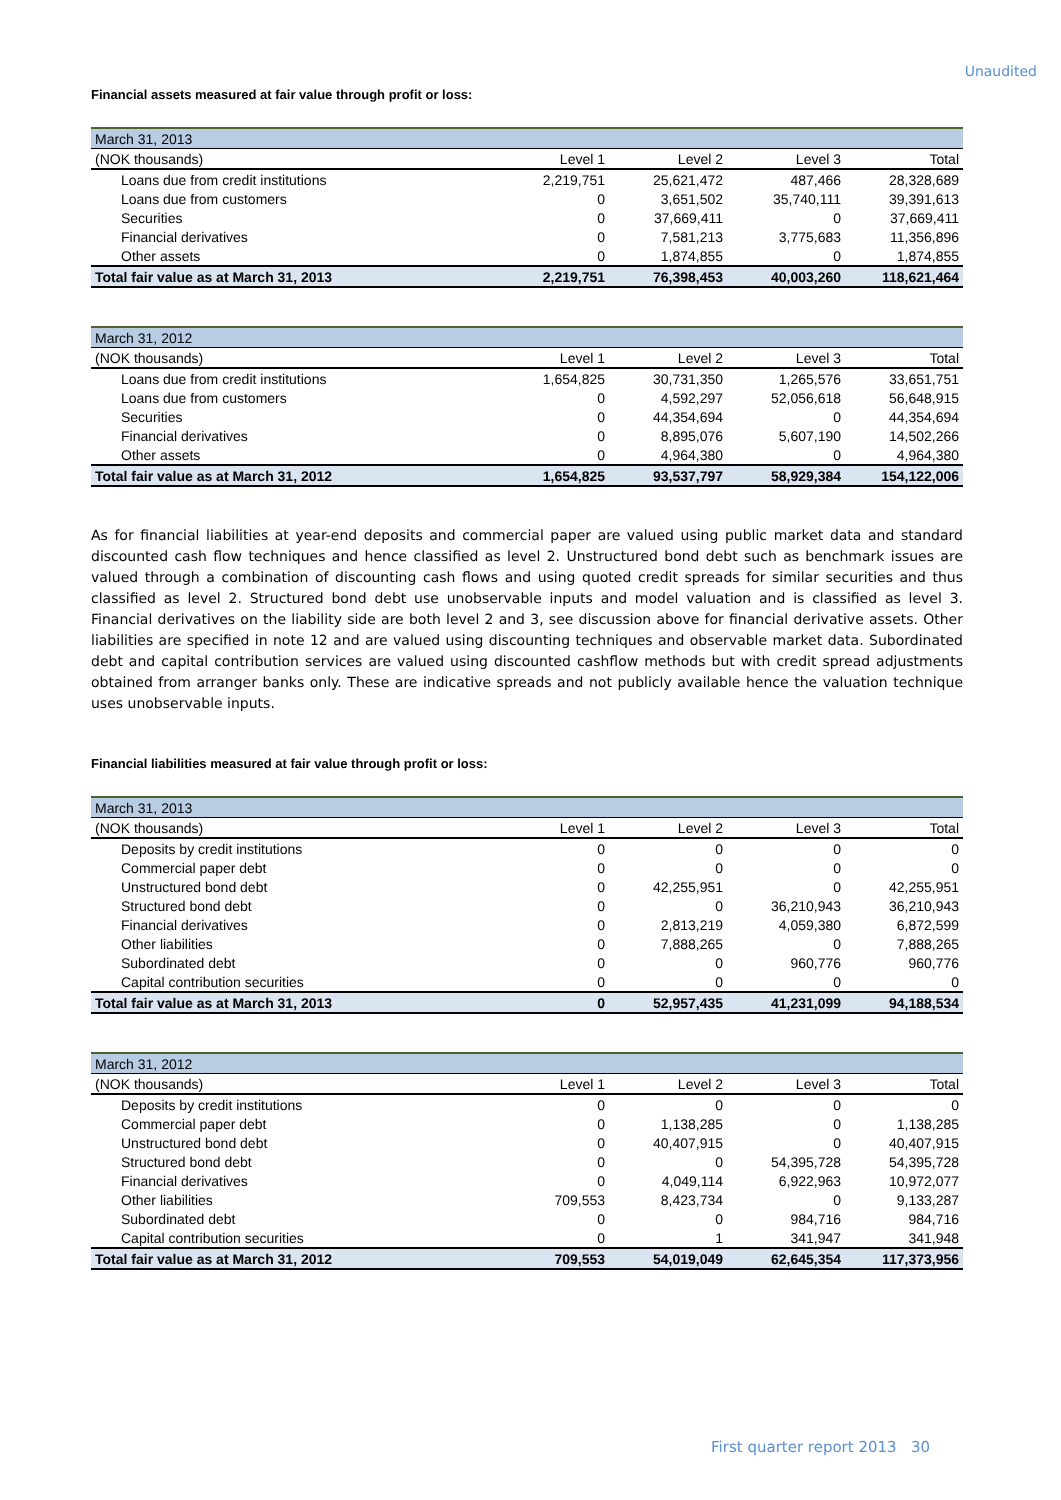Unaudited
Financial assets measured at fair value through profit or loss:
| March 31, 2013 | | | | |
| (NOK thousands) | Level 1 | Level 2 | Level 3 | Total |
| Loans due from credit institutions | 2,219,751 | 25,621,472 | 487,466 | 28,328,689 |
| Loans due from customers | 0 | 3,651,502 | 35,740,111 | 39,391,613 |
| Securities | 0 | 37,669,411 | 0 | 37,669,411 |
| Financial derivatives | 0 | 7,581,213 | 3,775,683 | 11,356,896 |
| Other assets | 0 | 1,874,855 | 0 | 1,874,855 |
| Total fair value as at March 31, 2013 | 2,219,751 | 76,398,453 | 40,003,260 | 118,621,464 |
| March 31, 2012 | | | | |
| (NOK thousands) | Level 1 | Level 2 | Level 3 | Total |
| Loans due from credit institutions | 1,654,825 | 30,731,350 | 1,265,576 | 33,651,751 |
| Loans due from customers | 0 | 4,592,297 | 52,056,618 | 56,648,915 |
| Securities | 0 | 44,354,694 | 0 | 44,354,694 |
| Financial derivatives | 0 | 8,895,076 | 5,607,190 | 14,502,266 |
| Other assets | 0 | 4,964,380 | 0 | 4,964,380 |
| Total fair value as at March 31, 2012 | 1,654,825 | 93,537,797 | 58,929,384 | 154,122,006 |
As for financial liabilities at year-end deposits and commercial paper are valued using public market data and standard discounted cash flow techniques and hence classified as level 2. Unstructured bond debt such as benchmark issues are valued through a combination of discounting cash flows and using quoted credit spreads for similar securities and thus classified as level 2. Structured bond debt use unobservable inputs and model valuation and is classified as level 3. Financial derivatives on the liability side are both level 2 and 3, see discussion above for financial derivative assets. Other liabilities are specified in note 12 and are valued using discounting techniques and observable market data. Subordinated debt and capital contribution services are valued using discounted cashflow methods but with credit spread adjustments obtained from arranger banks only. These are indicative spreads and not publicly available hence the valuation technique uses unobservable inputs.
Financial liabilities measured at fair value through profit or loss:
| March 31, 2013 | | | | |
| (NOK thousands) | Level 1 | Level 2 | Level 3 | Total |
| Deposits by credit institutions | 0 | 0 | 0 | 0 |
| Commercial paper debt | 0 | 0 | 0 | 0 |
| Unstructured bond debt | 0 | 42,255,951 | 0 | 42,255,951 |
| Structured bond debt | 0 | 0 | 36,210,943 | 36,210,943 |
| Financial derivatives | 0 | 2,813,219 | 4,059,380 | 6,872,599 |
| Other liabilities | 0 | 7,888,265 | 0 | 7,888,265 |
| Subordinated debt | 0 | 0 | 960,776 | 960,776 |
| Capital contribution securities | 0 | 0 | 0 | 0 |
| Total fair value as at March 31, 2013 | 0 | 52,957,435 | 41,231,099 | 94,188,534 |
| March 31, 2012 | | | | |
| (NOK thousands) | Level 1 | Level 2 | Level 3 | Total |
| Deposits by credit institutions | 0 | 0 | 0 | 0 |
| Commercial paper debt | 0 | 1,138,285 | 0 | 1,138,285 |
| Unstructured bond debt | 0 | 40,407,915 | 0 | 40,407,915 |
| Structured bond debt | 0 | 0 | 54,395,728 | 54,395,728 |
| Financial derivatives | 0 | 4,049,114 | 6,922,963 | 10,972,077 |
| Other liabilities | 709,553 | 8,423,734 | 0 | 9,133,287 |
| Subordinated debt | 0 | 0 | 984,716 | 984,716 |
| Capital contribution securities | 0 | 1 | 341,947 | 341,948 |
| Total fair value as at March 31, 2012 | 709,553 | 54,019,049 | 62,645,354 | 117,373,956 |
First quarter report 2013 30